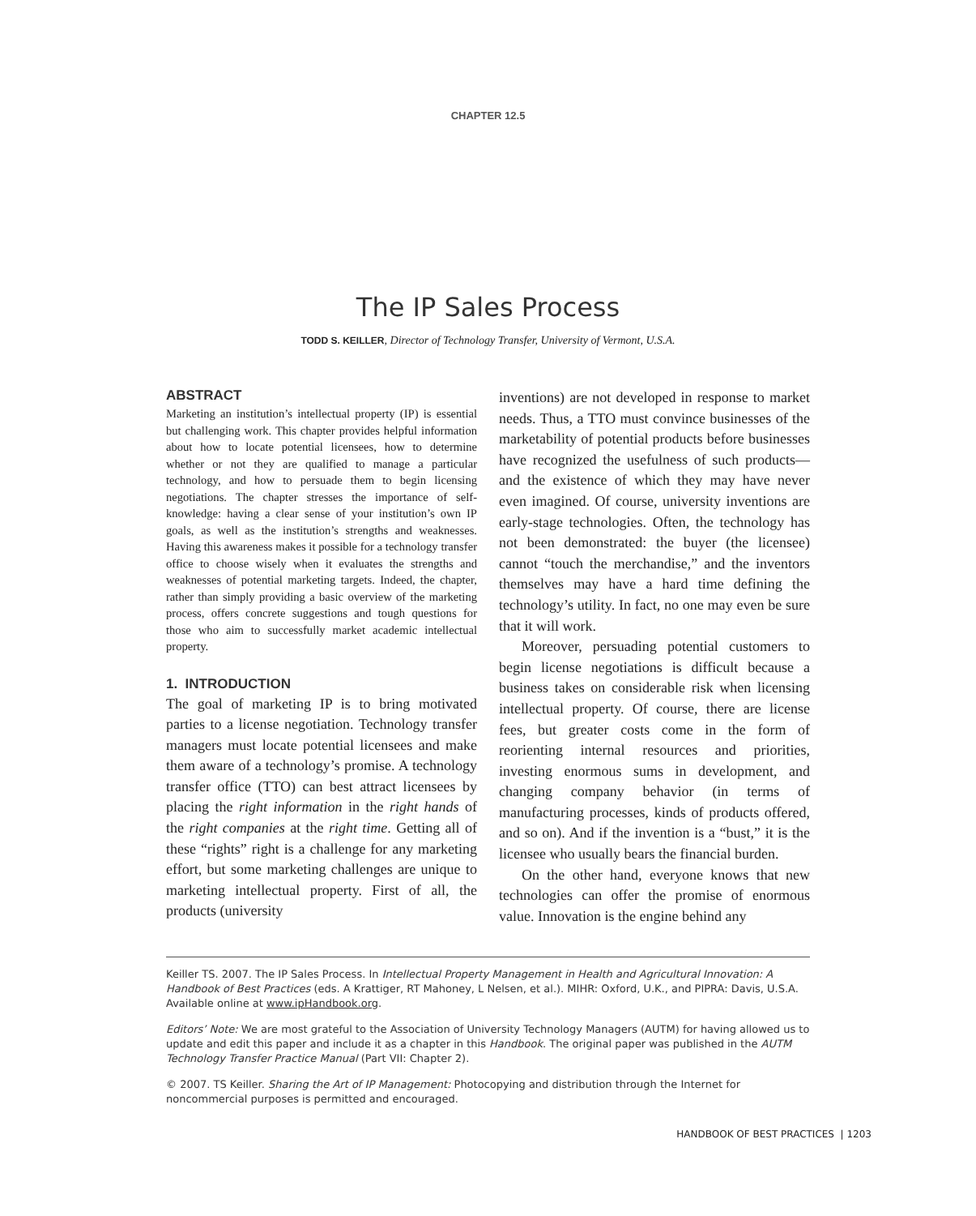CHAPTER 12.5
The IP Sales Process
TODD S. KEILLER, Director of Technology Transfer, University of Vermont, U.S.A.
ABSTRACT
Marketing an institution’s intellectual property (IP) is essential but challenging work. This chapter provides helpful information about how to locate potential licensees, how to determine whether or not they are qualified to manage a particular technology, and how to persuade them to begin licensing negotiations. The chapter stresses the importance of self-knowledge: having a clear sense of your institution’s own IP goals, as well as the institution’s strengths and weaknesses. Having this awareness makes it possible for a technology transfer office to choose wisely when it evaluates the strengths and weaknesses of potential marketing targets. Indeed, the chapter, rather than simply providing a basic overview of the marketing process, offers concrete suggestions and tough questions for those who aim to successfully market academic intellectual property.
1. INTRODUCTION
The goal of marketing IP is to bring motivated parties to a license negotiation. Technology transfer managers must locate potential licensees and make them aware of a technology’s promise. A technology transfer office (TTO) can best attract licensees by placing the right information in the right hands of the right companies at the right time. Getting all of these “rights” right is a challenge for any marketing effort, but some marketing challenges are unique to marketing intellectual property. First of all, the products (university
inventions) are not developed in response to market needs. Thus, a TTO must convince businesses of the marketability of potential products before businesses have recognized the usefulness of such products—and the existence of which they may have never even imagined. Of course, university inventions are early-stage technologies. Often, the technology has not been demonstrated: the buyer (the licensee) cannot “touch the merchandise,” and the inventors themselves may have a hard time defining the technology’s utility. In fact, no one may even be sure that it will work.
Moreover, persuading potential customers to begin license negotiations is difficult because a business takes on considerable risk when licensing intellectual property. Of course, there are license fees, but greater costs come in the form of reorienting internal resources and priorities, investing enormous sums in development, and changing company behavior (in terms of manufacturing processes, kinds of products offered, and so on). And if the invention is a “bust,” it is the licensee who usually bears the financial burden.
On the other hand, everyone knows that new technologies can offer the promise of enormous value. Innovation is the engine behind any
Keiller TS. 2007. The IP Sales Process. In Intellectual Property Management in Health and Agricultural Innovation: A Handbook of Best Practices (eds. A Krattiger, RT Mahoney, L Nelsen, et al.). MIHR: Oxford, U.K., and PIPRA: Davis, U.S.A. Available online at www.ipHandbook.org.
Editors’ Note: We are most grateful to the Association of University Technology Managers (AUTM) for having allowed us to update and edit this paper and include it as a chapter in this Handbook. The original paper was published in the AUTM Technology Transfer Practice Manual (Part VII: Chapter 2).
© 2007. TS Keiller. Sharing the Art of IP Management: Photocopying and distribution through the Internet for noncommercial purposes is permitted and encouraged.
HANDBOOK OF BEST PRACTICES | 1203